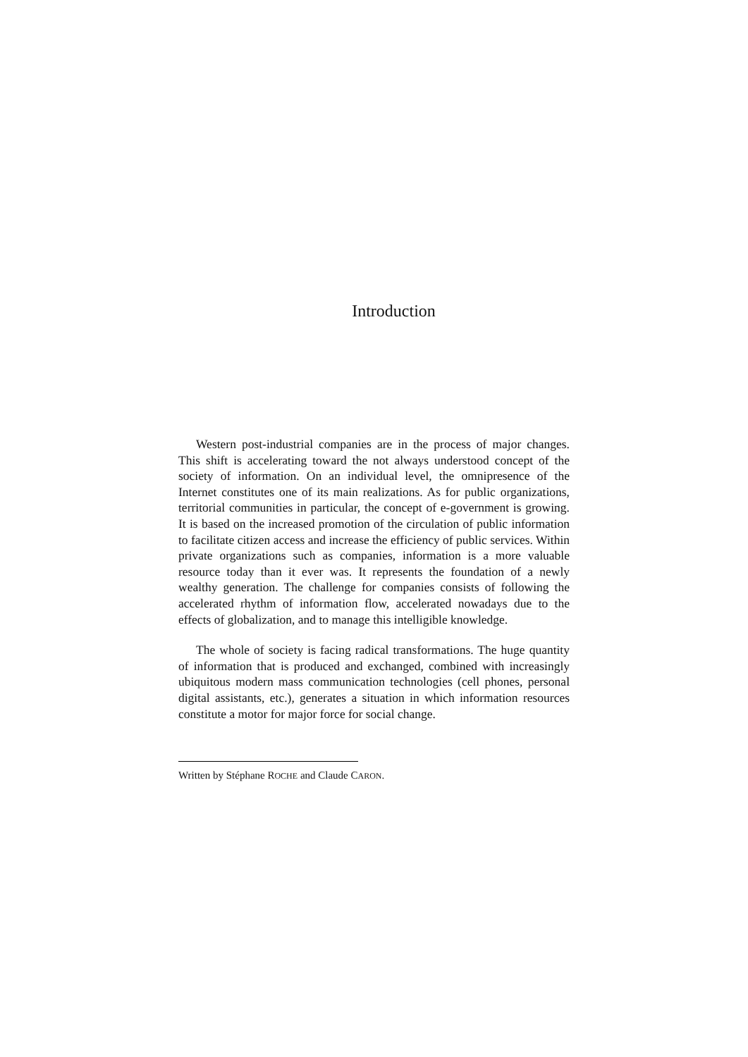Introduction
Western post-industrial companies are in the process of major changes. This shift is accelerating toward the not always understood concept of the society of information. On an individual level, the omnipresence of the Internet constitutes one of its main realizations. As for public organizations, territorial communities in particular, the concept of e-government is growing. It is based on the increased promotion of the circulation of public information to facilitate citizen access and increase the efficiency of public services. Within private organizations such as companies, information is a more valuable resource today than it ever was. It represents the foundation of a newly wealthy generation. The challenge for companies consists of following the accelerated rhythm of information flow, accelerated nowadays due to the effects of globalization, and to manage this intelligible knowledge.
The whole of society is facing radical transformations. The huge quantity of information that is produced and exchanged, combined with increasingly ubiquitous modern mass communication technologies (cell phones, personal digital assistants, etc.), generates a situation in which information resources constitute a motor for major force for social change.
Written by Stéphane ROCHE and Claude CARON.